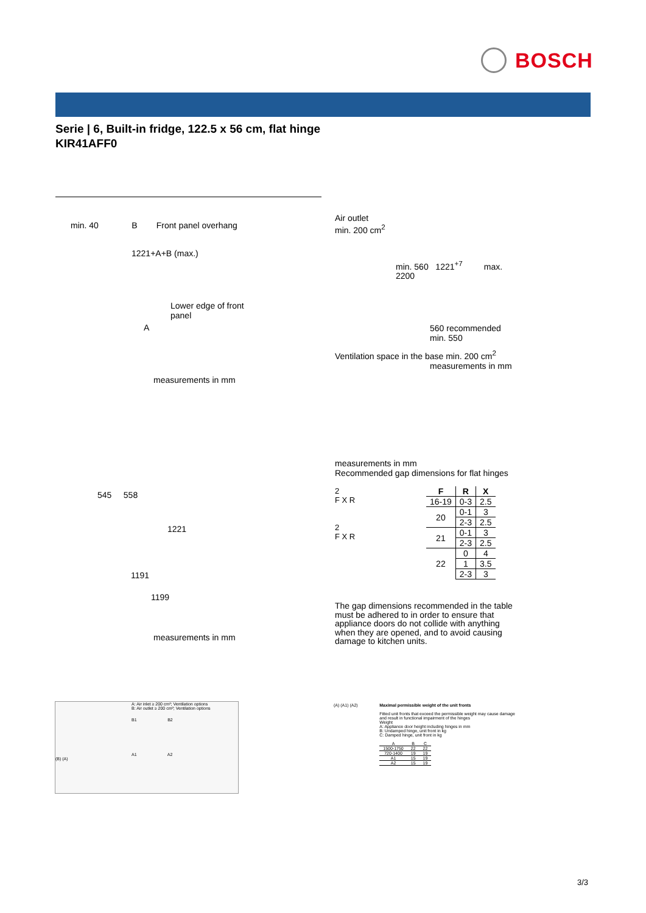BOSCH
Serie | 6, Built-in fridge, 122.5 x 56 cm, flat hinge
KIR41AFF0
min. 40 B Front panel overhang
1221+A+B (max.)
Lower edge of front panel
A
measurements in mm
Air outlet
min. 200 cm<sup>2</sup>
min. 560 1221<sup>+7</sup> max. 2200
560 recommended
min. 550
Ventilation space in the base min. 200 cm<sup>2</sup>
measurements in mm
545 558
1221
1191
1199
measurements in mm
measurements in mm
Recommended gap dimensions for flat hinges
2
F X R
2
F X R
| F | R | X |
| --- | --- | --- |
| 16-19 | 0-3 | 2.5 |
| 20 | 0-1 | 3 |
| | 2-3 | 2.5 |
| 21 | 0-1 | 3 |
| | 2-3 | 2.5 |
| 22 | 0 | 4 |
| | 1 | 3.5 |
| | 2-3 | 3 |
The gap dimensions recommended in the table must be adhered to in order to ensure that appliance doors do not collide with anything when they are opened, and to avoid causing damage to kitchen units.
A: Air inlet ≥ 200 cm²; Ventilation options
B: Air outlet ≥ 200 cm²; Ventilation options
B1 B2
A1 A2
(B) (A)
(A) (A1) (A2) Maximal permissible weight of the unit fronts
Fitted unit fronts that exceed the permissible weight may cause damage and result in functional impairment of the hinges
Weight
A: Appliance door height including hinges in mm
B: Undamped hinge, unit front in kg
C: Damped hinge, unit front in kg
| A | B | C |
| 1500-1750 | 22 | 22 |
| 720-1400 | 19 | 19 |
| A1 | 15 | 19 |
| A2 | 15 | 19 |
3/3